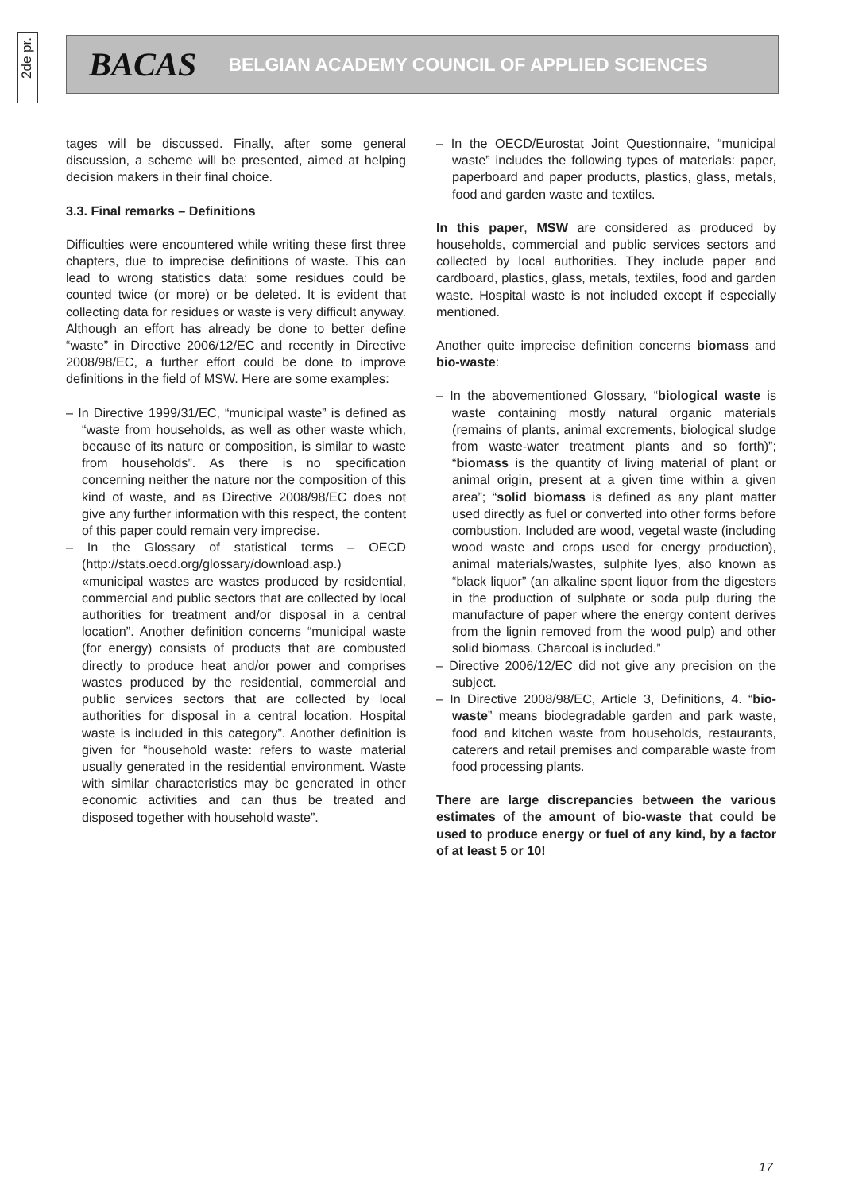2de pr.
BACAS BELGIAN ACADEMY COUNCIL OF APPLIED SCIENCES
tages will be discussed. Finally, after some general discussion, a scheme will be presented, aimed at helping decision makers in their final choice.
3.3. Final remarks – Definitions
Difficulties were encountered while writing these first three chapters, due to imprecise definitions of waste. This can lead to wrong statistics data: some residues could be counted twice (or more) or be deleted. It is evident that collecting data for residues or waste is very difficult anyway. Although an effort has already be done to better define “waste” in Directive 2006/12/EC and recently in Directive 2008/98/EC, a further effort could be done to improve definitions in the field of MSW. Here are some examples:
– In Directive 1999/31/EC, “municipal waste” is defined as “waste from households, as well as other waste which, because of its nature or composition, is similar to waste from households”. As there is no specification concerning neither the nature nor the composition of this kind of waste, and as Directive 2008/98/EC does not give any further information with this respect, the content of this paper could remain very imprecise.
– In the Glossary of statistical terms – OECD (http://stats.oecd.org/glossary/download.asp.) «municipal wastes are wastes produced by residential, commercial and public sectors that are collected by local authorities for treatment and/or disposal in a central location”. Another definition concerns “municipal waste (for energy) consists of products that are combusted directly to produce heat and/or power and comprises wastes produced by the residential, commercial and public services sectors that are collected by local authorities for disposal in a central location. Hospital waste is included in this category”. Another definition is given for “household waste: refers to waste material usually generated in the residential environment. Waste with similar characteristics may be generated in other economic activities and can thus be treated and disposed together with household waste”.
– In the OECD/Eurostat Joint Questionnaire, “municipal waste” includes the following types of materials: paper, paperboard and paper products, plastics, glass, metals, food and garden waste and textiles.
In this paper, MSW are considered as produced by households, commercial and public services sectors and collected by local authorities. They include paper and cardboard, plastics, glass, metals, textiles, food and garden waste. Hospital waste is not included except if especially mentioned.
Another quite imprecise definition concerns biomass and bio-waste:
– In the abovementioned Glossary, “biological waste is waste containing mostly natural organic materials (remains of plants, animal excrements, biological sludge from waste-water treatment plants and so forth)”; “biomass is the quantity of living material of plant or animal origin, present at a given time within a given area”; “solid biomass is defined as any plant matter used directly as fuel or converted into other forms before combustion. Included are wood, vegetal waste (including wood waste and crops used for energy production), animal materials/wastes, sulphite lyes, also known as “black liquor” (an alkaline spent liquor from the digesters in the production of sulphate or soda pulp during the manufacture of paper where the energy content derives from the lignin removed from the wood pulp) and other solid biomass. Charcoal is included.”
– Directive 2006/12/EC did not give any precision on the subject.
– In Directive 2008/98/EC, Article 3, Definitions, 4. “bio-waste” means biodegradable garden and park waste, food and kitchen waste from households, restaurants, caterers and retail premises and comparable waste from food processing plants.
There are large discrepancies between the various estimates of the amount of bio-waste that could be used to produce energy or fuel of any kind, by a factor of at least 5 or 10!
17